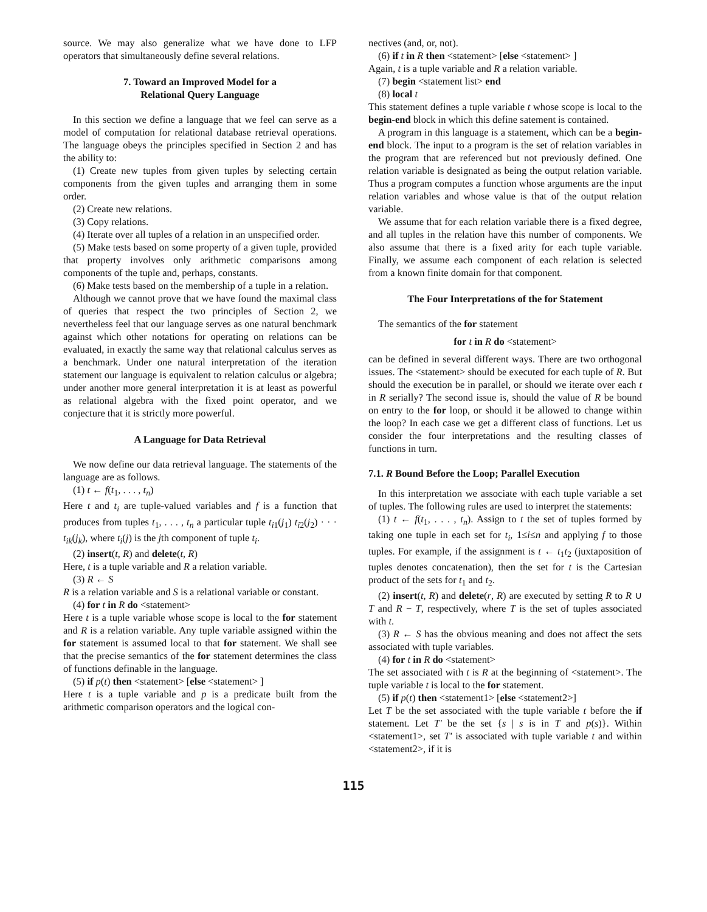source. We may also generalize what we have done to LFP operators that simultaneously define several relations.
7. Toward an Improved Model for a
Relational Query Language
In this section we define a language that we feel can serve as a model of computation for relational database retrieval operations. The language obeys the principles specified in Section 2 and has the ability to:
(1) Create new tuples from given tuples by selecting certain components from the given tuples and arranging them in some order.
(2) Create new relations.
(3) Copy relations.
(4) Iterate over all tuples of a relation in an unspecified order.
(5) Make tests based on some property of a given tuple, provided that property involves only arithmetic comparisons among components of the tuple and, perhaps, constants.
(6) Make tests based on the membership of a tuple in a relation.
Although we cannot prove that we have found the maximal class of queries that respect the two principles of Section 2, we nevertheless feel that our language serves as one natural benchmark against which other notations for operating on relations can be evaluated, in exactly the same way that relational calculus serves as a benchmark. Under one natural interpretation of the iteration statement our language is equivalent to relation calculus or algebra; under another more general interpretation it is at least as powerful as relational algebra with the fixed point operator, and we conjecture that it is strictly more powerful.
A Language for Data Retrieval
We now define our data retrieval language. The statements of the language are as follows.
(1) t ← f(t<sub>1</sub>, . . . , t<sub>n</sub>)
Here t and t<sub>i</sub> are tuple-valued variables and f is a function that produces from tuples t<sub>1</sub>, . . . , t<sub>n</sub> a particular tuple t<sub>i1</sub>(j<sub>1</sub>) t<sub>i2</sub>(j<sub>2</sub>) · · · t<sub>ik</sub>(j<sub>k</sub>), where t<sub>i</sub>(j) is the jth component of tuple t<sub>i</sub>.
(2) insert(t, R) and delete(t, R)
Here, t is a tuple variable and R a relation variable.
(3) R ← S
R is a relation variable and S is a relational variable or constant.
(4) for t in R do <statement>
Here t is a tuple variable whose scope is local to the for statement and R is a relation variable. Any tuple variable assigned within the for statement is assumed local to that for statement. We shall see that the precise semantics of the for statement determines the class of functions definable in the language.
(5) if p(t) then <statement> [else <statement> ]
Here t is a tuple variable and p is a predicate built from the arithmetic comparison operators and the logical con-
nectives (and, or, not).
(6) if t in R then <statement> [else <statement> ]
Again, t is a tuple variable and R a relation variable.
(7) begin <statement list> end
(8) local t
This statement defines a tuple variable t whose scope is local to the begin-end block in which this define satement is contained.
A program in this language is a statement, which can be a begin-end block. The input to a program is the set of relation variables in the program that are referenced but not previously defined. One relation variable is designated as being the output relation variable. Thus a program computes a function whose arguments are the input relation variables and whose value is that of the output relation variable.
We assume that for each relation variable there is a fixed degree, and all tuples in the relation have this number of components. We also assume that there is a fixed arity for each tuple variable. Finally, we assume each component of each relation is selected from a known finite domain for that component.
The Four Interpretations of the for Statement
The semantics of the for statement
for t in R do <statement>
can be defined in several different ways. There are two orthogonal issues. The <statement> should be executed for each tuple of R. But should the execution be in parallel, or should we iterate over each t in R serially? The second issue is, should the value of R be bound on entry to the for loop, or should it be allowed to change within the loop? In each case we get a different class of functions. Let us consider the four interpretations and the resulting classes of functions in turn.
7.1. R Bound Before the Loop; Parallel Execution
In this interpretation we associate with each tuple variable a set of tuples. The following rules are used to interpret the statements:
(1) t ← f(t<sub>1</sub>, . . . , t<sub>n</sub>). Assign to t the set of tuples formed by taking one tuple in each set for t<sub>i</sub>, 1≤i≤n and applying f to those tuples. For example, if the assignment is t ← t<sub>1</sub>t<sub>2</sub> (juxtaposition of tuples denotes concatenation), then the set for t is the Cartesian product of the sets for t<sub>1</sub> and t<sub>2</sub>.
(2) insert(t, R) and delete(r, R) are executed by setting R to R ∪ T and R − T, respectively, where T is the set of tuples associated with t.
(3) R ← S has the obvious meaning and does not affect the sets associated with tuple variables.
(4) for t in R do <statement>
The set associated with t is R at the beginning of <statement>. The tuple variable t is local to the for statement.
(5) if p(t) then <statement1> [else <statement2>]
Let T be the set associated with the tuple variable t before the if statement. Let T' be the set {s | s is in T and p(s)}. Within <statement1>, set T' is associated with tuple variable t and within <statement2>, if it is
115